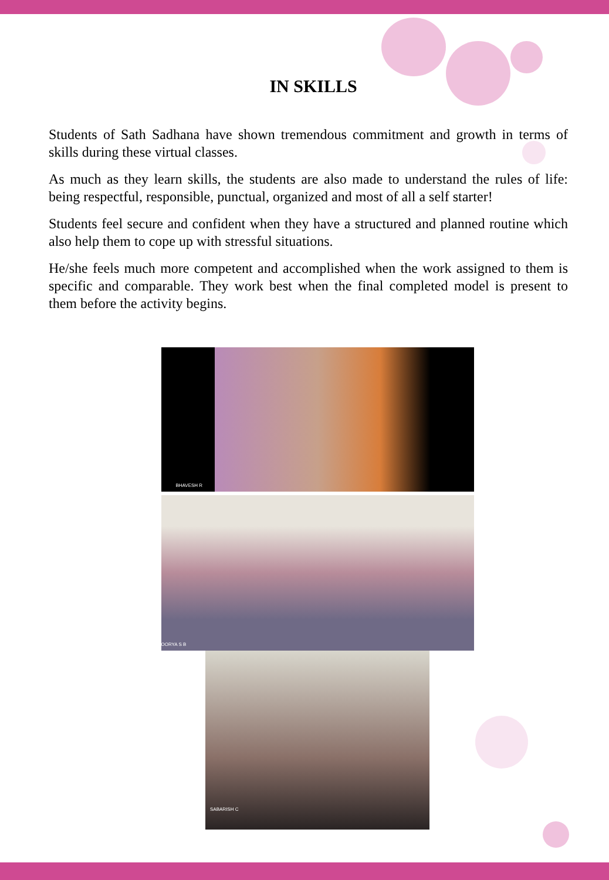IN SKILLS
Students of Sath Sadhana have shown tremendous commitment and growth in terms of skills during these virtual classes.
As much as they learn skills, the students are also made to understand the rules of life: being respectful, responsible, punctual, organized and most of all a self starter!
Students feel secure and confident when they have a structured and planned routine which also help them to cope up with stressful situations.
He/she feels much more competent and accomplished when the work assigned to them is specific and comparable. They work best when the final completed model is present to them before the activity begins.
BHAVESH R
OORYA S B
SABARISH C